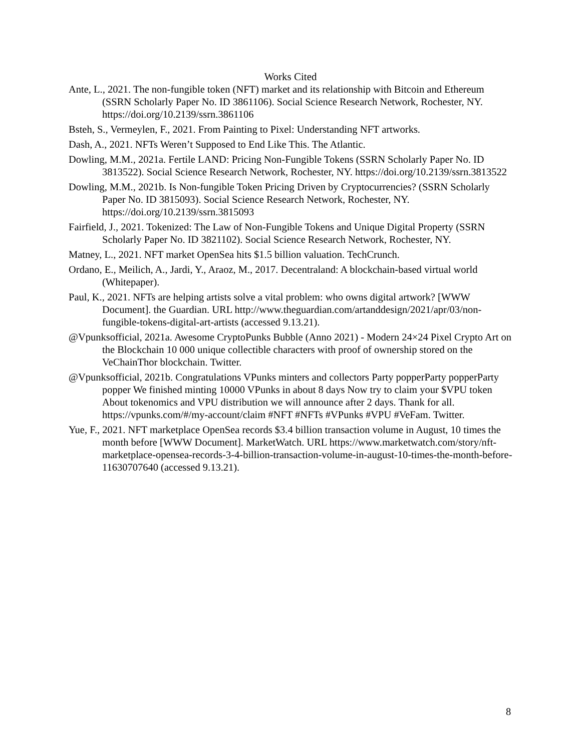Works Cited
Ante, L., 2021. The non-fungible token (NFT) market and its relationship with Bitcoin and Ethereum (SSRN Scholarly Paper No. ID 3861106). Social Science Research Network, Rochester, NY. https://doi.org/10.2139/ssrn.3861106
Bsteh, S., Vermeylen, F., 2021. From Painting to Pixel: Understanding NFT artworks.
Dash, A., 2021. NFTs Weren’t Supposed to End Like This. The Atlantic.
Dowling, M.M., 2021a. Fertile LAND: Pricing Non-Fungible Tokens (SSRN Scholarly Paper No. ID 3813522). Social Science Research Network, Rochester, NY. https://doi.org/10.2139/ssrn.3813522
Dowling, M.M., 2021b. Is Non-fungible Token Pricing Driven by Cryptocurrencies? (SSRN Scholarly Paper No. ID 3815093). Social Science Research Network, Rochester, NY. https://doi.org/10.2139/ssrn.3815093
Fairfield, J., 2021. Tokenized: The Law of Non-Fungible Tokens and Unique Digital Property (SSRN Scholarly Paper No. ID 3821102). Social Science Research Network, Rochester, NY.
Matney, L., 2021. NFT market OpenSea hits $1.5 billion valuation. TechCrunch.
Ordano, E., Meilich, A., Jardi, Y., Araoz, M., 2017. Decentraland: A blockchain-based virtual world (Whitepaper).
Paul, K., 2021. NFTs are helping artists solve a vital problem: who owns digital artwork? [WWW Document]. the Guardian. URL http://www.theguardian.com/artanddesign/2021/apr/03/non-fungible-tokens-digital-art-artists (accessed 9.13.21).
@Vpunksofficial, 2021a. Awesome CryptoPunks Bubble (Anno 2021) - Modern 24×24 Pixel Crypto Art on the Blockchain 10 000 unique collectible characters with proof of ownership stored on the VeChainThor blockchain. Twitter.
@Vpunksofficial, 2021b. Congratulations VPunks minters and collectors Party popperParty popperParty popper We finished minting 10000 VPunks in about 8 days Now try to claim your $VPU token About tokenomics and VPU distribution we will announce after 2 days. Thank for all. https://vpunks.com/#/my-account/claim #NFT #NFTs #VPunks #VPU #VeFam. Twitter.
Yue, F., 2021. NFT marketplace OpenSea records $3.4 billion transaction volume in August, 10 times the month before [WWW Document]. MarketWatch. URL https://www.marketwatch.com/story/nft-marketplace-opensea-records-3-4-billion-transaction-volume-in-august-10-times-the-month-before-11630707640 (accessed 9.13.21).
8